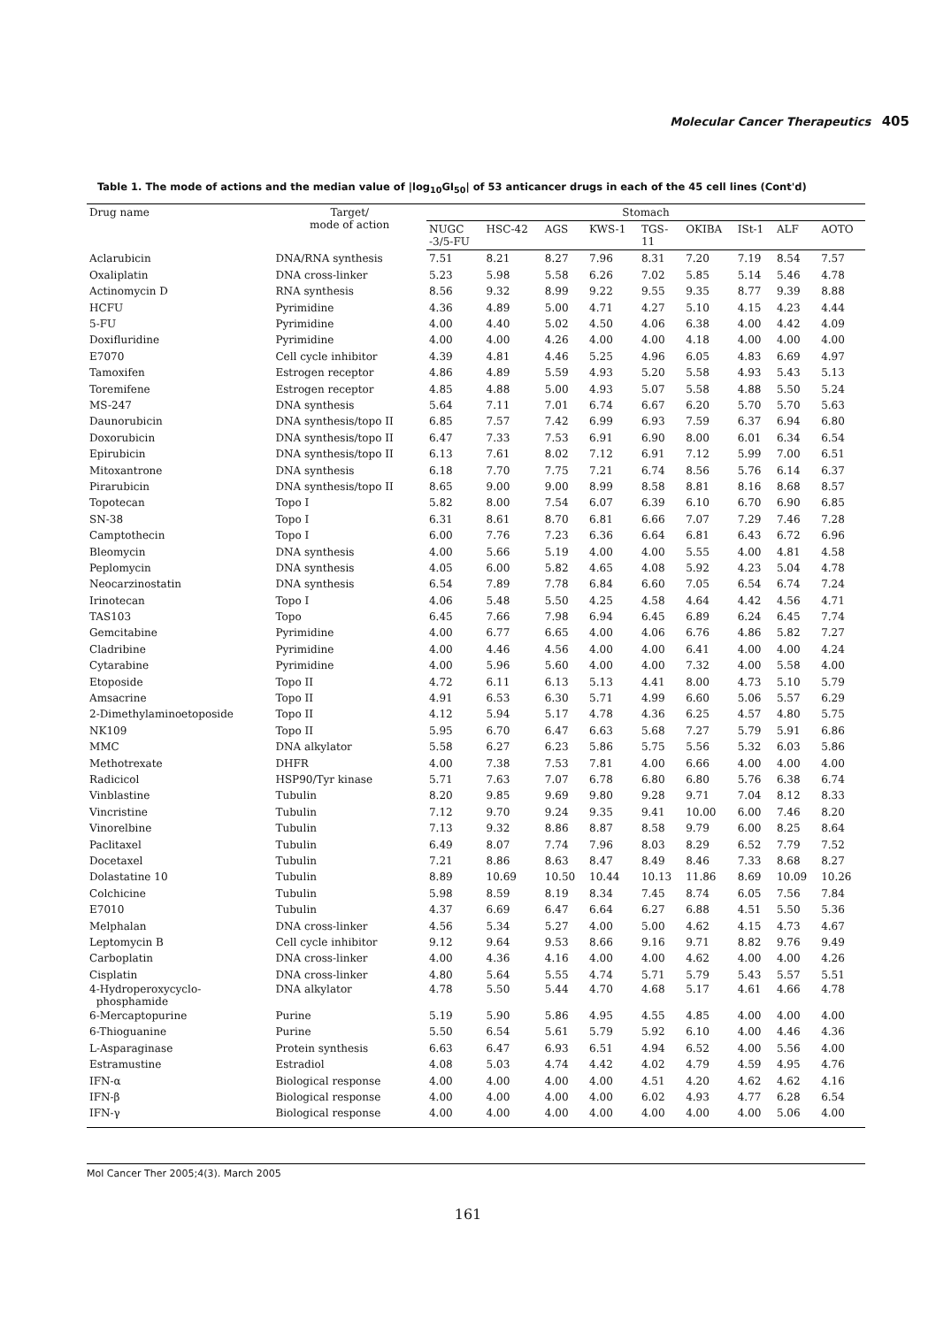Molecular Cancer Therapeutics 405
Table 1. The mode of actions and the median value of |log<sub>10</sub>GI<sub>50</sub>| of 53 anticancer drugs in each of the 45 cell lines (Cont'd)
| Drug name | Target/ mode of action | Stomach | | | | | | | | |
| --- | --- | --- | --- | --- | --- | --- | --- | --- | --- | --- |
| | | NUGC -3/5-FU | HSC-42 | AGS | KWS-1 | TGS- 11 | OKIBA | ISt-1 | ALF | AOTO |
| Aclarubicin | DNA/RNA synthesis | 7.51 | 8.21 | 8.27 | 7.96 | 8.31 | 7.20 | 7.19 | 8.54 | 7.57 |
| Oxaliplatin | DNA cross-linker | 5.23 | 5.98 | 5.58 | 6.26 | 7.02 | 5.85 | 5.14 | 5.46 | 4.78 |
| Actinomycin D | RNA synthesis | 8.56 | 9.32 | 8.99 | 9.22 | 9.55 | 9.35 | 8.77 | 9.39 | 8.88 |
| HCFU | Pyrimidine | 4.36 | 4.89 | 5.00 | 4.71 | 4.27 | 5.10 | 4.15 | 4.23 | 4.44 |
| 5-FU | Pyrimidine | 4.00 | 4.40 | 5.02 | 4.50 | 4.06 | 6.38 | 4.00 | 4.42 | 4.09 |
| Doxifluridine | Pyrimidine | 4.00 | 4.00 | 4.26 | 4.00 | 4.00 | 4.18 | 4.00 | 4.00 | 4.00 |
| E7070 | Cell cycle inhibitor | 4.39 | 4.81 | 4.46 | 5.25 | 4.96 | 6.05 | 4.83 | 6.69 | 4.97 |
| Tamoxifen | Estrogen receptor | 4.86 | 4.89 | 5.59 | 4.93 | 5.20 | 5.58 | 4.93 | 5.43 | 5.13 |
| Toremifene | Estrogen receptor | 4.85 | 4.88 | 5.00 | 4.93 | 5.07 | 5.58 | 4.88 | 5.50 | 5.24 |
| MS-247 | DNA synthesis | 5.64 | 7.11 | 7.01 | 6.74 | 6.67 | 6.20 | 5.70 | 5.70 | 5.63 |
| Daunorubicin | DNA synthesis/topo II | 6.85 | 7.57 | 7.42 | 6.99 | 6.93 | 7.59 | 6.37 | 6.94 | 6.80 |
| Doxorubicin | DNA synthesis/topo II | 6.47 | 7.33 | 7.53 | 6.91 | 6.90 | 8.00 | 6.01 | 6.34 | 6.54 |
| Epirubicin | DNA synthesis/topo II | 6.13 | 7.61 | 8.02 | 7.12 | 6.91 | 7.12 | 5.99 | 7.00 | 6.51 |
| Mitoxantrone | DNA synthesis | 6.18 | 7.70 | 7.75 | 7.21 | 6.74 | 8.56 | 5.76 | 6.14 | 6.37 |
| Pirarubicin | DNA synthesis/topo II | 8.65 | 9.00 | 9.00 | 8.99 | 8.58 | 8.81 | 8.16 | 8.68 | 8.57 |
| Topotecan | Topo I | 5.82 | 8.00 | 7.54 | 6.07 | 6.39 | 6.10 | 6.70 | 6.90 | 6.85 |
| SN-38 | Topo I | 6.31 | 8.61 | 8.70 | 6.81 | 6.66 | 7.07 | 7.29 | 7.46 | 7.28 |
| Camptothecin | Topo I | 6.00 | 7.76 | 7.23 | 6.36 | 6.64 | 6.81 | 6.43 | 6.72 | 6.96 |
| Bleomycin | DNA synthesis | 4.00 | 5.66 | 5.19 | 4.00 | 4.00 | 5.55 | 4.00 | 4.81 | 4.58 |
| Peplomycin | DNA synthesis | 4.05 | 6.00 | 5.82 | 4.65 | 4.08 | 5.92 | 4.23 | 5.04 | 4.78 |
| Neocarzinostatin | DNA synthesis | 6.54 | 7.89 | 7.78 | 6.84 | 6.60 | 7.05 | 6.54 | 6.74 | 7.24 |
| Irinotecan | Topo I | 4.06 | 5.48 | 5.50 | 4.25 | 4.58 | 4.64 | 4.42 | 4.56 | 4.71 |
| TAS103 | Topo | 6.45 | 7.66 | 7.98 | 6.94 | 6.45 | 6.89 | 6.24 | 6.45 | 7.74 |
| Gemcitabine | Pyrimidine | 4.00 | 6.77 | 6.65 | 4.00 | 4.06 | 6.76 | 4.86 | 5.82 | 7.27 |
| Cladribine | Pyrimidine | 4.00 | 4.46 | 4.56 | 4.00 | 4.00 | 6.41 | 4.00 | 4.00 | 4.24 |
| Cytarabine | Pyrimidine | 4.00 | 5.96 | 5.60 | 4.00 | 4.00 | 7.32 | 4.00 | 5.58 | 4.00 |
| Etoposide | Topo II | 4.72 | 6.11 | 6.13 | 5.13 | 4.41 | 8.00 | 4.73 | 5.10 | 5.79 |
| Amsacrine | Topo II | 4.91 | 6.53 | 6.30 | 5.71 | 4.99 | 6.60 | 5.06 | 5.57 | 6.29 |
| 2-Dimethylaminoetoposide | Topo II | 4.12 | 5.94 | 5.17 | 4.78 | 4.36 | 6.25 | 4.57 | 4.80 | 5.75 |
| NK109 | Topo II | 5.95 | 6.70 | 6.47 | 6.63 | 5.68 | 7.27 | 5.79 | 5.91 | 6.86 |
| MMC | DNA alkylator | 5.58 | 6.27 | 6.23 | 5.86 | 5.75 | 5.56 | 5.32 | 6.03 | 5.86 |
| Methotrexate | DHFR | 4.00 | 7.38 | 7.53 | 7.81 | 4.00 | 6.66 | 4.00 | 4.00 | 4.00 |
| Radicicol | HSP90/Tyr kinase | 5.71 | 7.63 | 7.07 | 6.78 | 6.80 | 6.80 | 5.76 | 6.38 | 6.74 |
| Vinblastine | Tubulin | 8.20 | 9.85 | 9.69 | 9.80 | 9.28 | 9.71 | 7.04 | 8.12 | 8.33 |
| Vincristine | Tubulin | 7.12 | 9.70 | 9.24 | 9.35 | 9.41 | 10.00 | 6.00 | 7.46 | 8.20 |
| Vinorelbine | Tubulin | 7.13 | 9.32 | 8.86 | 8.87 | 8.58 | 9.79 | 6.00 | 8.25 | 8.64 |
| Paclitaxel | Tubulin | 6.49 | 8.07 | 7.74 | 7.96 | 8.03 | 8.29 | 6.52 | 7.79 | 7.52 |
| Docetaxel | Tubulin | 7.21 | 8.86 | 8.63 | 8.47 | 8.49 | 8.46 | 7.33 | 8.68 | 8.27 |
| Dolastatine 10 | Tubulin | 8.89 | 10.69 | 10.50 | 10.44 | 10.13 | 11.86 | 8.69 | 10.09 | 10.26 |
| Colchicine | Tubulin | 5.98 | 8.59 | 8.19 | 8.34 | 7.45 | 8.74 | 6.05 | 7.56 | 7.84 |
| E7010 | Tubulin | 4.37 | 6.69 | 6.47 | 6.64 | 6.27 | 6.88 | 4.51 | 5.50 | 5.36 |
| Melphalan | DNA cross-linker | 4.56 | 5.34 | 5.27 | 4.00 | 5.00 | 4.62 | 4.15 | 4.73 | 4.67 |
| Leptomycin B | Cell cycle inhibitor | 9.12 | 9.64 | 9.53 | 8.66 | 9.16 | 9.71 | 8.82 | 9.76 | 9.49 |
| Carboplatin | DNA cross-linker | 4.00 | 4.36 | 4.16 | 4.00 | 4.00 | 4.62 | 4.00 | 4.00 | 4.26 |
| Cisplatin | DNA cross-linker | 4.80 | 5.64 | 5.55 | 4.74 | 5.71 | 5.79 | 5.43 | 5.57 | 5.51 |
| 4-Hydroperoxycyclo- phosphamide | DNA alkylator | 4.78 | 5.50 | 5.44 | 4.70 | 4.68 | 5.17 | 4.61 | 4.66 | 4.78 |
| 6-Mercaptopurine | Purine | 5.19 | 5.90 | 5.86 | 4.95 | 4.55 | 4.85 | 4.00 | 4.00 | 4.00 |
| 6-Thioguanine | Purine | 5.50 | 6.54 | 5.61 | 5.79 | 5.92 | 6.10 | 4.00 | 4.46 | 4.36 |
| L-Asparaginase | Protein synthesis | 6.63 | 6.47 | 6.93 | 6.51 | 4.94 | 6.52 | 4.00 | 5.56 | 4.00 |
| Estramustine | Estradiol | 4.08 | 5.03 | 4.74 | 4.42 | 4.02 | 4.79 | 4.59 | 4.95 | 4.76 |
| IFN-α | Biological response | 4.00 | 4.00 | 4.00 | 4.00 | 4.51 | 4.20 | 4.62 | 4.62 | 4.16 |
| IFN-β | Biological response | 4.00 | 4.00 | 4.00 | 4.00 | 6.02 | 4.93 | 4.77 | 6.28 | 6.54 |
| IFN-γ | Biological response | 4.00 | 4.00 | 4.00 | 4.00 | 4.00 | 4.00 | 4.00 | 5.06 | 4.00 |
Mol Cancer Ther 2005;4(3). March 2005
161